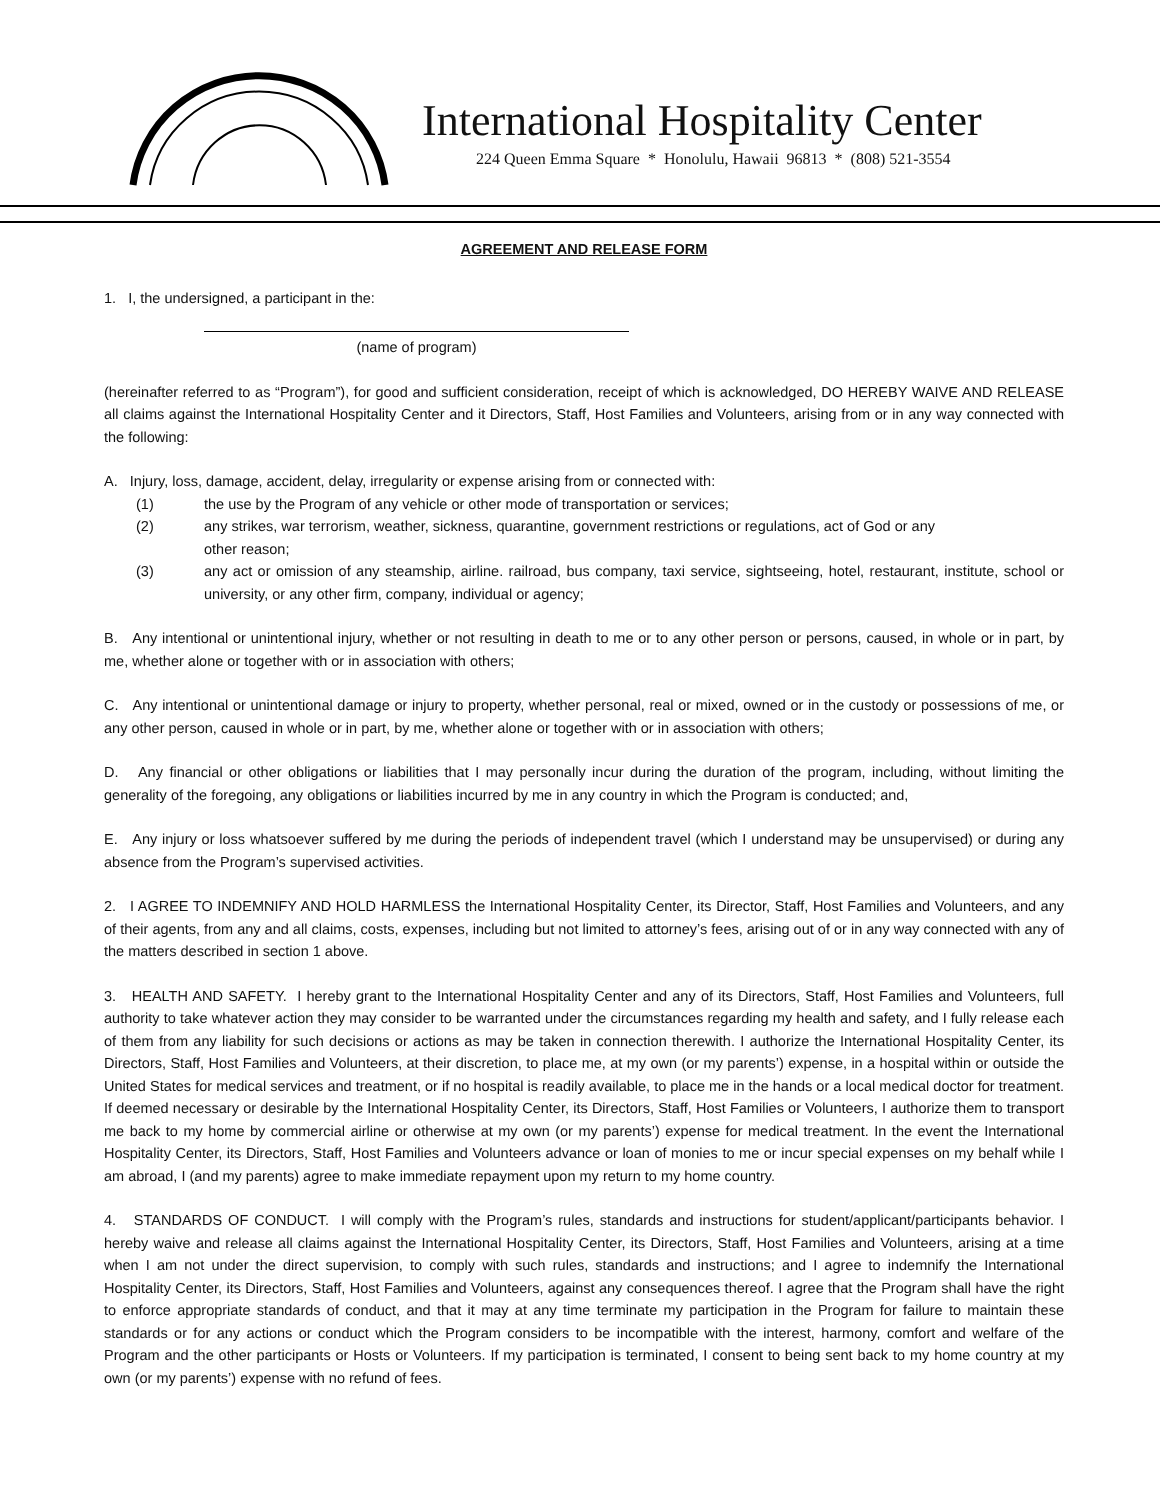International Hospitality Center
224 Queen Emma Square * Honolulu, Hawaii 96813 * (808) 521-3554
AGREEMENT AND RELEASE FORM
1. I, the undersigned, a participant in the:
(name of program)
(hereinafter referred to as “Program”), for good and sufficient consideration, receipt of which is acknowledged, DO HEREBY WAIVE AND RELEASE all claims against the International Hospitality Center and it Directors, Staff, Host Families and Volunteers, arising from or in any way connected with the following:
A. Injury, loss, damage, accident, delay, irregularity or expense arising from or connected with:
(1) the use by the Program of any vehicle or other mode of transportation or services;
(2) any strikes, war terrorism, weather, sickness, quarantine, government restrictions or regulations, act of God or any
other reason;
(3) any act or omission of any steamship, airline. railroad, bus company, taxi service, sightseeing, hotel, restaurant, institute, school or university, or any other firm, company, individual or agency;
B. Any intentional or unintentional injury, whether or not resulting in death to me or to any other person or persons, caused, in whole or in part, by me, whether alone or together with or in association with others;
C. Any intentional or unintentional damage or injury to property, whether personal, real or mixed, owned or in the custody or possessions of me, or any other person, caused in whole or in part, by me, whether alone or together with or in association with others;
D. Any financial or other obligations or liabilities that I may personally incur during the duration of the program, including, without limiting the generality of the foregoing, any obligations or liabilities incurred by me in any country in which the Program is conducted; and,
E. Any injury or loss whatsoever suffered by me during the periods of independent travel (which I understand may be unsupervised) or during any absence from the Program’s supervised activities.
2. I AGREE TO INDEMNIFY AND HOLD HARMLESS the International Hospitality Center, its Director, Staff, Host Families and Volunteers, and any of their agents, from any and all claims, costs, expenses, including but not limited to attorney’s fees, arising out of or in any way connected with any of the matters described in section 1 above.
3. HEALTH AND SAFETY. I hereby grant to the International Hospitality Center and any of its Directors, Staff, Host Families and Volunteers, full authority to take whatever action they may consider to be warranted under the circumstances regarding my health and safety, and I fully release each of them from any liability for such decisions or actions as may be taken in connection therewith. I authorize the International Hospitality Center, its Directors, Staff, Host Families and Volunteers, at their discretion, to place me, at my own (or my parents’) expense, in a hospital within or outside the United States for medical services and treatment, or if no hospital is readily available, to place me in the hands or a local medical doctor for treatment. If deemed necessary or desirable by the International Hospitality Center, its Directors, Staff, Host Families or Volunteers, I authorize them to transport me back to my home by commercial airline or otherwise at my own (or my parents’) expense for medical treatment. In the event the International Hospitality Center, its Directors, Staff, Host Families and Volunteers advance or loan of monies to me or incur special expenses on my behalf while I am abroad, I (and my parents) agree to make immediate repayment upon my return to my home country.
4. STANDARDS OF CONDUCT. I will comply with the Program’s rules, standards and instructions for student/applicant/participants behavior. I hereby waive and release all claims against the International Hospitality Center, its Directors, Staff, Host Families and Volunteers, arising at a time when I am not under the direct supervision, to comply with such rules, standards and instructions; and I agree to indemnify the International Hospitality Center, its Directors, Staff, Host Families and Volunteers, against any consequences thereof. I agree that the Program shall have the right to enforce appropriate standards of conduct, and that it may at any time terminate my participation in the Program for failure to maintain these standards or for any actions or conduct which the Program considers to be incompatible with the interest, harmony, comfort and welfare of the Program and the other participants or Hosts or Volunteers. If my participation is terminated, I consent to being sent back to my home country at my own (or my parents’) expense with no refund of fees.